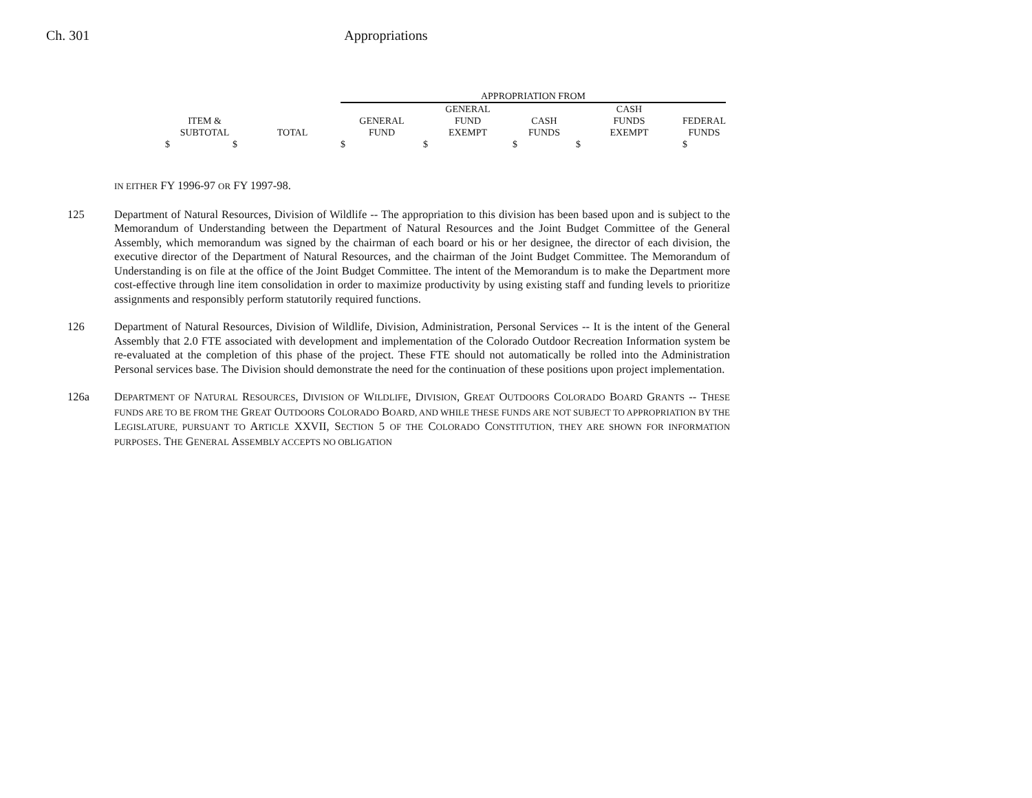Ch. 301 Appropriations
| | | APPROPRIATION FROM | | | | |
| ITEM & SUBTOTAL | TOTAL | GENERAL FUND | GENERAL FUND EXEMPT | CASH FUNDS | CASH FUNDS EXEMPT | FEDERAL FUNDS |
| $ $ | | $ | $ | $ | $ | $ |
IN EITHER FY 1996-97 OR FY 1997-98.
125 Department of Natural Resources, Division of Wildlife -- The appropriation to this division has been based upon and is subject to the Memorandum of Understanding between the Department of Natural Resources and the Joint Budget Committee of the General Assembly, which memorandum was signed by the chairman of each board or his or her designee, the director of each division, the executive director of the Department of Natural Resources, and the chairman of the Joint Budget Committee. The Memorandum of Understanding is on file at the office of the Joint Budget Committee. The intent of the Memorandum is to make the Department more cost-effective through line item consolidation in order to maximize productivity by using existing staff and funding levels to prioritize assignments and responsibly perform statutorily required functions.
126 Department of Natural Resources, Division of Wildlife, Division, Administration, Personal Services -- It is the intent of the General Assembly that 2.0 FTE associated with development and implementation of the Colorado Outdoor Recreation Information system be re-evaluated at the completion of this phase of the project. These FTE should not automatically be rolled into the Administration Personal services base. The Division should demonstrate the need for the continuation of these positions upon project implementation.
126a DEPARTMENT OF NATURAL RESOURCES, DIVISION OF WILDLIFE, DIVISION, GREAT OUTDOORS COLORADO BOARD GRANTS -- THESE FUNDS ARE TO BE FROM THE GREAT OUTDOORS COLORADO BOARD, AND WHILE THESE FUNDS ARE NOT SUBJECT TO APPROPRIATION BY THE LEGISLATURE, PURSUANT TO ARTICLE XXVII, SECTION 5 OF THE COLORADO CONSTITUTION, THEY ARE SHOWN FOR INFORMATION PURPOSES. THE GENERAL ASSEMBLY ACCEPTS NO OBLIGATION